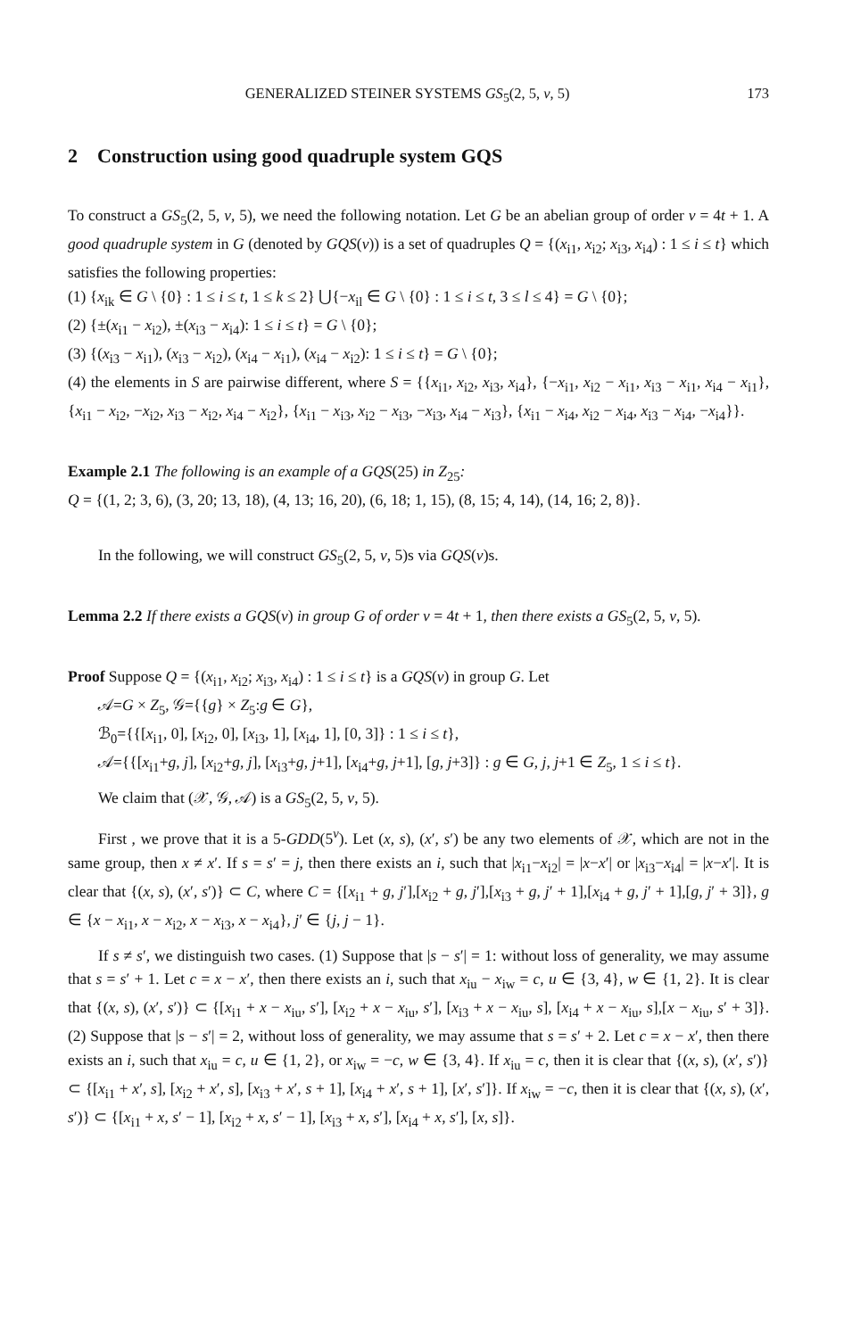GENERALIZED STEINER SYSTEMS GS<sub>5</sub>(2, 5, v, 5) 173
2 Construction using good quadruple system GQS
To construct a GS<sub>5</sub>(2, 5, v, 5), we need the following notation. Let G be an abelian group of order v = 4t + 1. A good quadruple system in G (denoted by GQS(v)) is a set of quadruples Q = {(x<sub>i1</sub>, x<sub>i2</sub>; x<sub>i3</sub>, x<sub>i4</sub>) : 1 ≤ i ≤ t} which satisfies the following properties:
(1) {x<sub>ik</sub> ∈ G \ {0} : 1 ≤ i ≤ t, 1 ≤ k ≤ 2} ⋃{−x<sub>il</sub> ∈ G \ {0} : 1 ≤ i ≤ t, 3 ≤ l ≤ 4} = G \ {0};
(2) {±(x<sub>i1</sub> − x<sub>i2</sub>), ±(x<sub>i3</sub> − x<sub>i4</sub>): 1 ≤ i ≤ t} = G \ {0};
(3) {(x<sub>i3</sub> − x<sub>i1</sub>), (x<sub>i3</sub> − x<sub>i2</sub>), (x<sub>i4</sub> − x<sub>i1</sub>), (x<sub>i4</sub> − x<sub>i2</sub>): 1 ≤ i ≤ t} = G \ {0};
(4) the elements in S are pairwise different, where S = {{x<sub>i1</sub>, x<sub>i2</sub>, x<sub>i3</sub>, x<sub>i4</sub>}, {−x<sub>i1</sub>, x<sub>i2</sub> − x<sub>i1</sub>, x<sub>i3</sub> − x<sub>i1</sub>, x<sub>i4</sub> − x<sub>i1</sub>}, {x<sub>i1</sub> − x<sub>i2</sub>, −x<sub>i2</sub>, x<sub>i3</sub> − x<sub>i2</sub>, x<sub>i4</sub> − x<sub>i2</sub>}, {x<sub>i1</sub> − x<sub>i3</sub>, x<sub>i2</sub> − x<sub>i3</sub>, −x<sub>i3</sub>, x<sub>i4</sub> − x<sub>i3</sub>}, {x<sub>i1</sub> − x<sub>i4</sub>, x<sub>i2</sub> − x<sub>i4</sub>, x<sub>i3</sub> − x<sub>i4</sub>, −x<sub>i4</sub>}}.
Example 2.1 The following is an example of a GQS(25) in Z<sub>25</sub>:
Q = {(1, 2; 3, 6), (3, 20; 13, 18), (4, 13; 16, 20), (6, 18; 1, 15), (8, 15; 4, 14), (14, 16; 2, 8)}.
In the following, we will construct GS<sub>5</sub>(2, 5, v, 5)s via GQS(v)s.
Lemma 2.2 If there exists a GQS(v) in group G of order v = 4t + 1, then there exists a GS<sub>5</sub>(2, 5, v, 5).
Proof Suppose Q = {(x<sub>i1</sub>, x<sub>i2</sub>; x<sub>i3</sub>, x<sub>i4</sub>) : 1 ≤ i ≤ t} is a GQS(v) in group G. Let
𝒜=G × Z<sub>5</sub>, 𝒢={{g} × Z<sub>5</sub>:g ∈ G},
ℬ<sub>0</sub>={{[x<sub>i1</sub>, 0], [x<sub>i2</sub>, 0], [x<sub>i3</sub>, 1], [x<sub>i4</sub>, 1], [0, 3]} : 1 ≤ i ≤ t},
𝒜={{[x<sub>i1</sub>+g, j], [x<sub>i2</sub>+g, j], [x<sub>i3</sub>+g, j+1], [x<sub>i4</sub>+g, j+1], [g, j+3]} : g ∈ G, j, j+1 ∈ Z<sub>5</sub>, 1 ≤ i ≤ t}.
We claim that (𝒳, 𝒢, 𝒜) is a GS<sub>5</sub>(2, 5, v, 5).
First , we prove that it is a 5-GDD(5<sup>v</sup>). Let (x, s), (x′, s′) be any two elements of 𝒳, which are not in the same group, then x ≠ x′. If s = s′ = j, then there exists an i, such that |x<sub>i1</sub>−x<sub>i2</sub>| = |x−x′| or |x<sub>i3</sub>−x<sub>i4</sub>| = |x−x′|. It is clear that {(x, s), (x′, s′)} ⊂ C, where C = {[x<sub>i1</sub> + g, j′],[x<sub>i2</sub> + g, j′],[x<sub>i3</sub> + g, j′ + 1],[x<sub>i4</sub> + g, j′ + 1],[g, j′ + 3]}, g ∈ {x − x<sub>i1</sub>, x − x<sub>i2</sub>, x − x<sub>i3</sub>, x − x<sub>i4</sub>}, j′ ∈ {j, j − 1}.
If s ≠ s′, we distinguish two cases. (1) Suppose that |s − s′| = 1: without loss of generality, we may assume that s = s′ + 1. Let c = x − x′, then there exists an i, such that x<sub>iu</sub> − x<sub>iw</sub> = c, u ∈ {3, 4}, w ∈ {1, 2}. It is clear that {(x, s), (x′, s′)} ⊂ {[x<sub>i1</sub> + x − x<sub>iu</sub>, s′], [x<sub>i2</sub> + x − x<sub>iu</sub>, s′], [x<sub>i3</sub> + x − x<sub>iu</sub>, s], [x<sub>i4</sub> + x − x<sub>iu</sub>, s],[x − x<sub>iu</sub>, s′ + 3]}. (2) Suppose that |s − s′| = 2, without loss of generality, we may assume that s = s′ + 2. Let c = x − x′, then there exists an i, such that x<sub>iu</sub> = c, u ∈ {1, 2}, or x<sub>iw</sub> = −c, w ∈ {3, 4}. If x<sub>iu</sub> = c, then it is clear that {(x, s), (x′, s′)} ⊂ {[x<sub>i1</sub> + x′, s], [x<sub>i2</sub> + x′, s], [x<sub>i3</sub> + x′, s + 1], [x<sub>i4</sub> + x′, s + 1], [x′, s′]}. If x<sub>iw</sub> = −c, then it is clear that {(x, s), (x′, s′)} ⊂ {[x<sub>i1</sub> + x, s′ − 1], [x<sub>i2</sub> + x, s′ − 1], [x<sub>i3</sub> + x, s′], [x<sub>i4</sub> + x, s′], [x, s]}.